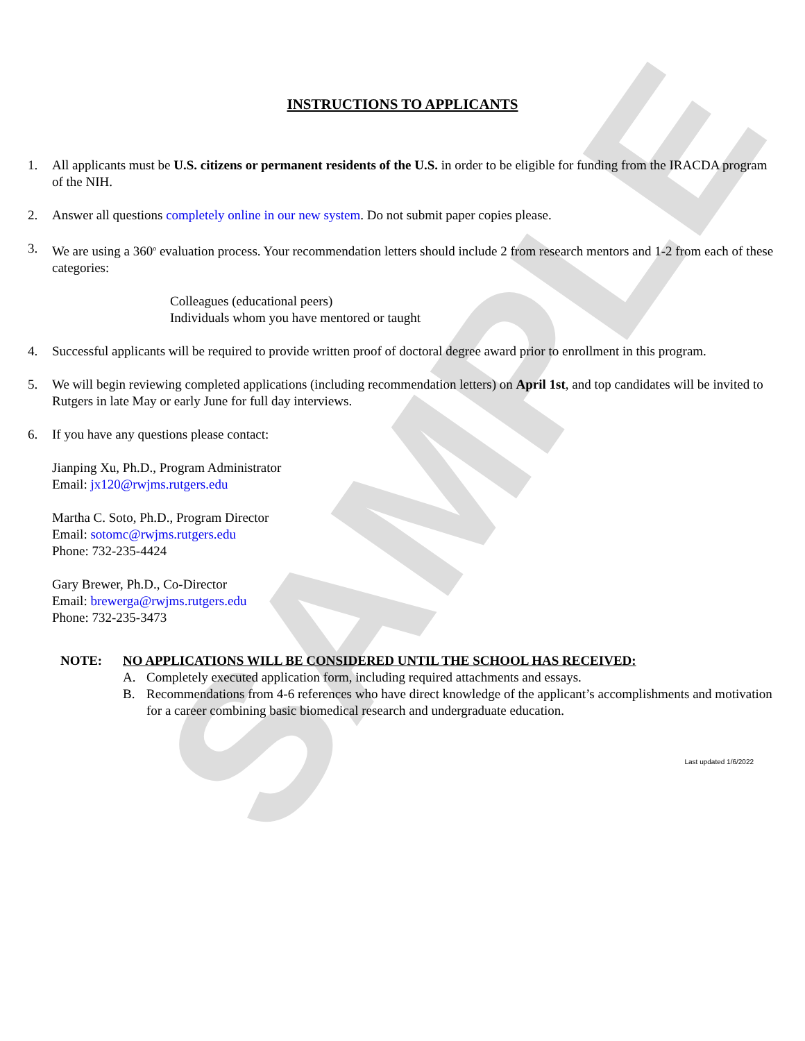SAMPLE
INSTRUCTIONS TO APPLICANTS
1. All applicants must be U.S. citizens or permanent residents of the U.S. in order to be eligible for funding from the IRACDA program of the NIH.
2. Answer all questions completely online in our new system. Do not submit paper copies please.
3. We are using a 360<sup>o</sup> evaluation process. Your recommendation letters should include 2 from research mentors and 1-2 from each of these categories:
Colleagues (educational peers)
Individuals whom you have mentored or taught
4. Successful applicants will be required to provide written proof of doctoral degree award prior to enrollment in this program.
5. We will begin reviewing completed applications (including recommendation letters) on April 1st, and top candidates will be invited to Rutgers in late May or early June for full day interviews.
6. If you have any questions please contact:
Jianping Xu, Ph.D., Program Administrator
Email: jx120@rwjms.rutgers.edu
Martha C. Soto, Ph.D., Program Director
Email: sotomc@rwjms.rutgers.edu
Phone: 732-235-4424
Gary Brewer, Ph.D., Co-Director
Email: brewerga@rwjms.rutgers.edu
Phone: 732-235-3473
NOTE: NO APPLICATIONS WILL BE CONSIDERED UNTIL THE SCHOOL HAS RECEIVED:
A. Completely executed application form, including required attachments and essays.
B. Recommendations from 4-6 references who have direct knowledge of the applicant’s accomplishments and motivation for a career combining basic biomedical research and undergraduate education.
Last updated 1/6/2022